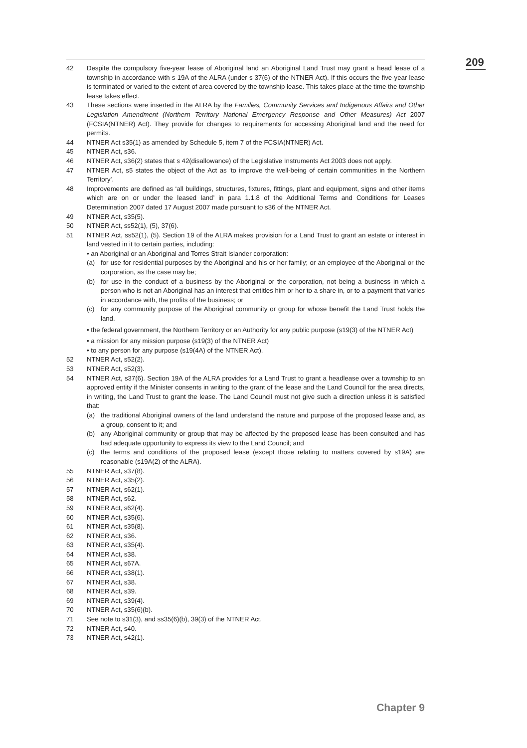209
42 Despite the compulsory five-year lease of Aboriginal land an Aboriginal Land Trust may grant a head lease of a township in accordance with s 19A of the ALRA (under s 37(6) of the NTNER Act). If this occurs the five-year lease is terminated or varied to the extent of area covered by the township lease. This takes place at the time the township lease takes effect.
43 These sections were inserted in the ALRA by the Families, Community Services and Indigenous Affairs and Other Legislation Amendment (Northern Territory National Emergency Response and Other Measures) Act 2007 (FCSIA(NTNER) Act). They provide for changes to requirements for accessing Aboriginal land and the need for permits.
44 NTNER Act s35(1) as amended by Schedule 5, item 7 of the FCSIA(NTNER) Act.
45 NTNER Act, s36.
46 NTNER Act, s36(2) states that s 42(disallowance) of the Legislative Instruments Act 2003 does not apply.
47 NTNER Act, s5 states the object of the Act as ‘to improve the well-being of certain communities in the Northern Territory’.
48 Improvements are defined as ‘all buildings, structures, fixtures, fittings, plant and equipment, signs and other items which are on or under the leased land’ in para 1.1.8 of the Additional Terms and Conditions for Leases Determination 2007 dated 17 August 2007 made pursuant to s36 of the NTNER Act.
49 NTNER Act, s35(5).
50 NTNER Act, ss52(1), (5), 37(6).
51 NTNER Act, ss52(1), (5). Section 19 of the ALRA makes provision for a Land Trust to grant an estate or interest in land vested in it to certain parties, including:
• an Aboriginal or an Aboriginal and Torres Strait Islander corporation:
(a) for use for residential purposes by the Aboriginal and his or her family; or an employee of the Aboriginal or the corporation, as the case may be;
(b) for use in the conduct of a business by the Aboriginal or the corporation, not being a business in which a person who is not an Aboriginal has an interest that entitles him or her to a share in, or to a payment that varies in accordance with, the profits of the business; or
(c) for any community purpose of the Aboriginal community or group for whose benefit the Land Trust holds the land.
• the federal government, the Northern Territory or an Authority for any public purpose (s19(3) of the NTNER Act)
• a mission for any mission purpose (s19(3) of the NTNER Act)
• to any person for any purpose (s19(4A) of the NTNER Act).
52 NTNER Act, s52(2).
53 NTNER Act, s52(3).
54 NTNER Act, s37(6). Section 19A of the ALRA provides for a Land Trust to grant a headlease over a township to an approved entity if the Minister consents in writing to the grant of the lease and the Land Council for the area directs, in writing, the Land Trust to grant the lease. The Land Council must not give such a direction unless it is satisfied that:
(a) the traditional Aboriginal owners of the land understand the nature and purpose of the proposed lease and, as a group, consent to it; and
(b) any Aboriginal community or group that may be affected by the proposed lease has been consulted and has had adequate opportunity to express its view to the Land Council; and
(c) the terms and conditions of the proposed lease (except those relating to matters covered by s19A) are reasonable (s19A(2) of the ALRA).
55 NTNER Act, s37(8).
56 NTNER Act, s35(2).
57 NTNER Act, s62(1).
58 NTNER Act, s62.
59 NTNER Act, s62(4).
60 NTNER Act, s35(6).
61 NTNER Act, s35(8).
62 NTNER Act, s36.
63 NTNER Act, s35(4).
64 NTNER Act, s38.
65 NTNER Act, s67A.
66 NTNER Act, s38(1).
67 NTNER Act, s38.
68 NTNER Act, s39.
69 NTNER Act, s39(4).
70 NTNER Act, s35(6)(b).
71 See note to s31(3), and ss35(6)(b), 39(3) of the NTNER Act.
72 NTNER Act, s40.
73 NTNER Act, s42(1).
Chapter 9